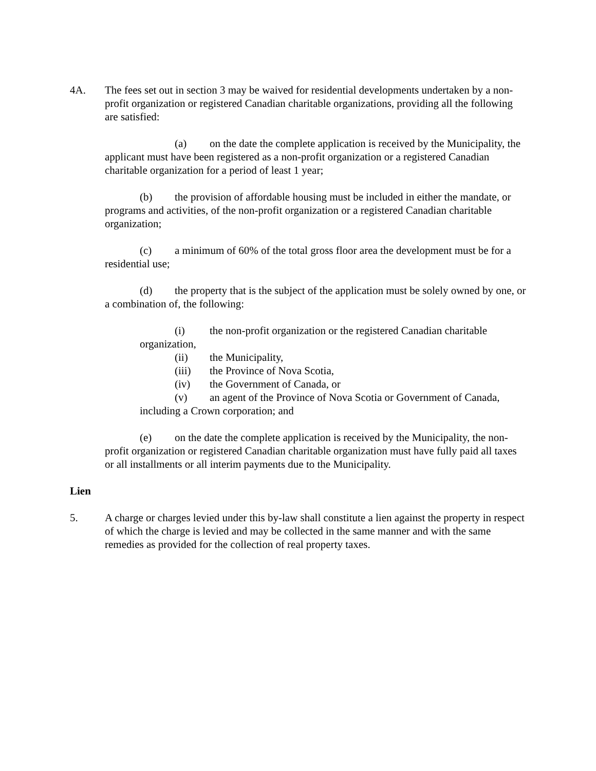4A. The fees set out in section 3 may be waived for residential developments undertaken by a non-profit organization or registered Canadian charitable organizations, providing all the following are satisfied:
(a) on the date the complete application is received by the Municipality, the applicant must have been registered as a non-profit organization or a registered Canadian charitable organization for a period of least 1 year;
(b) the provision of affordable housing must be included in either the mandate, or programs and activities, of the non-profit organization or a registered Canadian charitable organization;
(c) a minimum of 60% of the total gross floor area the development must be for a residential use;
(d) the property that is the subject of the application must be solely owned by one, or a combination of, the following:
(i) the non-profit organization or the registered Canadian charitable organization,
(ii) the Municipality,
(iii) the Province of Nova Scotia,
(iv) the Government of Canada, or
(v) an agent of the Province of Nova Scotia or Government of Canada, including a Crown corporation; and
(e) on the date the complete application is received by the Municipality, the non-profit organization or registered Canadian charitable organization must have fully paid all taxes or all installments or all interim payments due to the Municipality.
Lien
5. A charge or charges levied under this by-law shall constitute a lien against the property in respect of which the charge is levied and may be collected in the same manner and with the same remedies as provided for the collection of real property taxes.